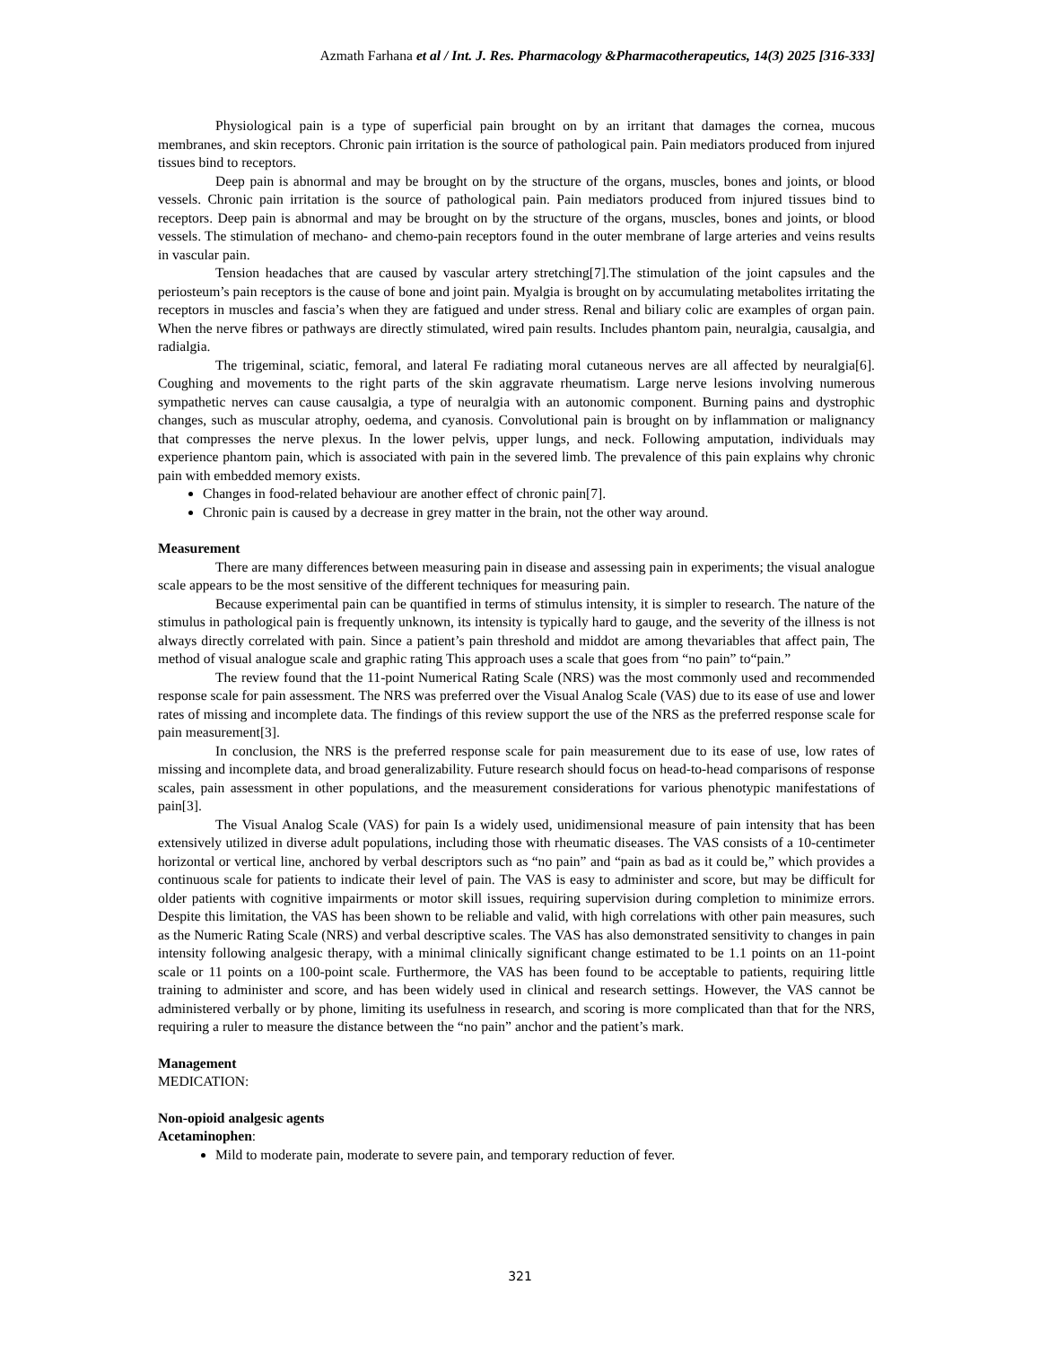Azmath Farhana et al / Int. J. Res. Pharmacology &Pharmacotherapeutics, 14(3) 2025 [316-333]
Physiological pain is a type of superficial pain brought on by an irritant that damages the cornea, mucous membranes, and skin receptors. Chronic pain irritation is the source of pathological pain. Pain mediators produced from injured tissues bind to receptors.
Deep pain is abnormal and may be brought on by the structure of the organs, muscles, bones and joints, or blood vessels. Chronic pain irritation is the source of pathological pain. Pain mediators produced from injured tissues bind to receptors. Deep pain is abnormal and may be brought on by the structure of the organs, muscles, bones and joints, or blood vessels. The stimulation of mechano- and chemo-pain receptors found in the outer membrane of large arteries and veins results in vascular pain.
Tension headaches that are caused by vascular artery stretching[7].The stimulation of the joint capsules and the periosteum’s pain receptors is the cause of bone and joint pain. Myalgia is brought on by accumulating metabolites irritating the receptors in muscles and fascia’s when they are fatigued and under stress. Renal and biliary colic are examples of organ pain. When the nerve fibres or pathways are directly stimulated, wired pain results. Includes phantom pain, neuralgia, causalgia, and radialgia.
The trigeminal, sciatic, femoral, and lateral Fe radiating moral cutaneous nerves are all affected by neuralgia[6]. Coughing and movements to the right parts of the skin aggravate rheumatism. Large nerve lesions involving numerous sympathetic nerves can cause causalgia, a type of neuralgia with an autonomic component. Burning pains and dystrophic changes, such as muscular atrophy, oedema, and cyanosis. Convolutional pain is brought on by inflammation or malignancy that compresses the nerve plexus. In the lower pelvis, upper lungs, and neck. Following amputation, individuals may experience phantom pain, which is associated with pain in the severed limb. The prevalence of this pain explains why chronic pain with embedded memory exists.
Changes in food-related behaviour are another effect of chronic pain[7].
Chronic pain is caused by a decrease in grey matter in the brain, not the other way around.
Measurement
There are many differences between measuring pain in disease and assessing pain in experiments; the visual analogue scale appears to be the most sensitive of the different techniques for measuring pain.
Because experimental pain can be quantified in terms of stimulus intensity, it is simpler to research. The nature of the stimulus in pathological pain is frequently unknown, its intensity is typically hard to gauge, and the severity of the illness is not always directly correlated with pain. Since a patient’s pain threshold and middot are among thevariables that affect pain, The method of visual analogue scale and graphic rating This approach uses a scale that goes from “no pain” to“pain.”
The review found that the 11-point Numerical Rating Scale (NRS) was the most commonly used and recommended response scale for pain assessment. The NRS was preferred over the Visual Analog Scale (VAS) due to its ease of use and lower rates of missing and incomplete data. The findings of this review support the use of the NRS as the preferred response scale for pain measurement[3].
In conclusion, the NRS is the preferred response scale for pain measurement due to its ease of use, low rates of missing and incomplete data, and broad generalizability. Future research should focus on head-to-head comparisons of response scales, pain assessment in other populations, and the measurement considerations for various phenotypic manifestations of pain[3].
The Visual Analog Scale (VAS) for pain Is a widely used, unidimensional measure of pain intensity that has been extensively utilized in diverse adult populations, including those with rheumatic diseases. The VAS consists of a 10-centimeter horizontal or vertical line, anchored by verbal descriptors such as “no pain” and “pain as bad as it could be,” which provides a continuous scale for patients to indicate their level of pain. The VAS is easy to administer and score, but may be difficult for older patients with cognitive impairments or motor skill issues, requiring supervision during completion to minimize errors. Despite this limitation, the VAS has been shown to be reliable and valid, with high correlations with other pain measures, such as the Numeric Rating Scale (NRS) and verbal descriptive scales. The VAS has also demonstrated sensitivity to changes in pain intensity following analgesic therapy, with a minimal clinically significant change estimated to be 1.1 points on an 11-point scale or 11 points on a 100-point scale. Furthermore, the VAS has been found to be acceptable to patients, requiring little training to administer and score, and has been widely used in clinical and research settings. However, the VAS cannot be administered verbally or by phone, limiting its usefulness in research, and scoring is more complicated than that for the NRS, requiring a ruler to measure the distance between the “no pain” anchor and the patient’s mark.
Management
MEDICATION:
Non-opioid analgesic agents
Acetaminophen:
Mild to moderate pain, moderate to severe pain, and temporary reduction of fever.
321